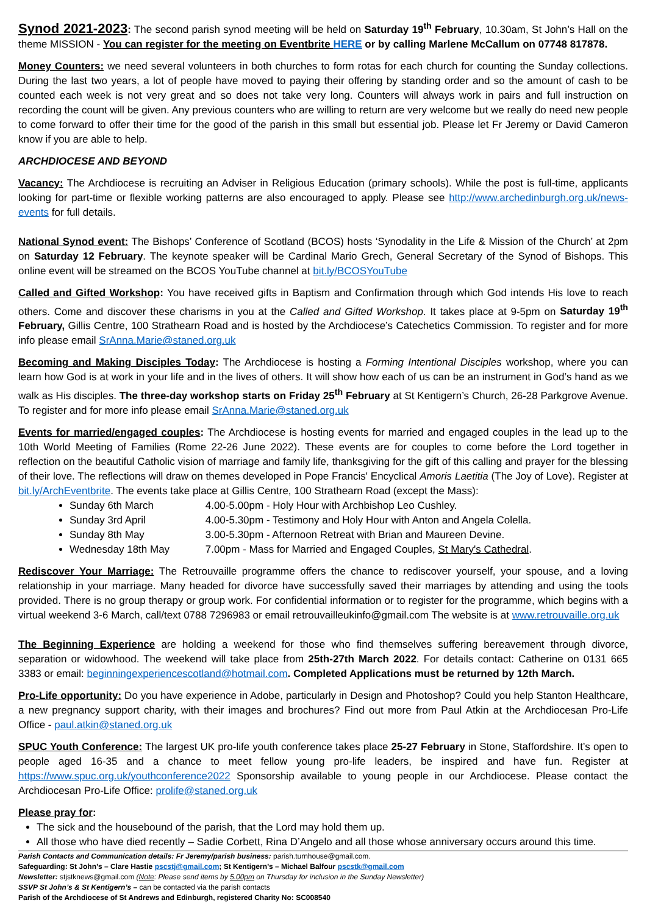Synod 2021-2023: The second parish synod meeting will be held on Saturday 19<sup>th</sup> February, 10.30am, St John’s Hall on the theme MISSION - You can register for the meeting on Eventbrite HERE or by calling Marlene McCallum on 07748 817878.
Money Counters: we need several volunteers in both churches to form rotas for each church for counting the Sunday collections. During the last two years, a lot of people have moved to paying their offering by standing order and so the amount of cash to be counted each week is not very great and so does not take very long. Counters will always work in pairs and full instruction on recording the count will be given. Any previous counters who are willing to return are very welcome but we really do need new people to come forward to offer their time for the good of the parish in this small but essential job. Please let Fr Jeremy or David Cameron know if you are able to help.
ARCHDIOCESE AND BEYOND
Vacancy: The Archdiocese is recruiting an Adviser in Religious Education (primary schools). While the post is full-time, applicants looking for part-time or flexible working patterns are also encouraged to apply. Please see http://www.archedinburgh.org.uk/news-events for full details.
National Synod event: The Bishops’ Conference of Scotland (BCOS) hosts ‘Synodality in the Life & Mission of the Church’ at 2pm on Saturday 12 February. The keynote speaker will be Cardinal Mario Grech, General Secretary of the Synod of Bishops. This online event will be streamed on the BCOS YouTube channel at bit.ly/BCOSYouTube
Called and Gifted Workshop: You have received gifts in Baptism and Confirmation through which God intends His love to reach others. Come and discover these charisms in you at the Called and Gifted Workshop. It takes place at 9-5pm on Saturday 19<sup>th</sup> February, Gillis Centre, 100 Strathearn Road and is hosted by the Archdiocese’s Catechetics Commission. To register and for more info please email SrAnna.Marie@staned.org.uk
Becoming and Making Disciples Today: The Archdiocese is hosting a Forming Intentional Disciples workshop, where you can learn how God is at work in your life and in the lives of others. It will show how each of us can be an instrument in God’s hand as we walk as His disciples. The three-day workshop starts on Friday 25<sup>th</sup> February at St Kentigern’s Church, 26-28 Parkgrove Avenue. To register and for more info please email SrAnna.Marie@staned.org.uk
Events for married/engaged couples: The Archdiocese is hosting events for married and engaged couples in the lead up to the 10th World Meeting of Families (Rome 22-26 June 2022). These events are for couples to come before the Lord together in reflection on the beautiful Catholic vision of marriage and family life, thanksgiving for the gift of this calling and prayer for the blessing of their love. The reflections will draw on themes developed in Pope Francis' Encyclical Amoris Laetitia (The Joy of Love). Register at bit.ly/ArchEventbrite. The events take place at Gillis Centre, 100 Strathearn Road (except the Mass):
Sunday 6th March 4.00-5.00pm - Holy Hour with Archbishop Leo Cushley.
Sunday 3rd April 4.00-5.30pm - Testimony and Holy Hour with Anton and Angela Colella.
Sunday 8th May 3.00-5.30pm - Afternoon Retreat with Brian and Maureen Devine.
Wednesday 18th May 7.00pm - Mass for Married and Engaged Couples, St Mary's Cathedral.
Rediscover Your Marriage: The Retrouvaille programme offers the chance to rediscover yourself, your spouse, and a loving relationship in your marriage. Many headed for divorce have successfully saved their marriages by attending and using the tools provided. There is no group therapy or group work. For confidential information or to register for the programme, which begins with a virtual weekend 3-6 March, call/text 0788 7296983 or email retrouvailleukinfo@gmail.com The website is at www.retrouvaille.org.uk
The Beginning Experience are holding a weekend for those who find themselves suffering bereavement through divorce, separation or widowhood. The weekend will take place from 25th-27th March 2022. For details contact: Catherine on 0131 665 3383 or email: beginningexperiencescotland@hotmail.com. Completed Applications must be returned by 12th March.
Pro-Life opportunity: Do you have experience in Adobe, particularly in Design and Photoshop? Could you help Stanton Healthcare, a new pregnancy support charity, with their images and brochures? Find out more from Paul Atkin at the Archdiocesan Pro-Life Office - paul.atkin@staned.org.uk
SPUC Youth Conference: The largest UK pro-life youth conference takes place 25-27 February in Stone, Staffordshire. It’s open to people aged 16-35 and a chance to meet fellow young pro-life leaders, be inspired and have fun. Register at https://www.spuc.org.uk/youthconference2022 Sponsorship available to young people in our Archdiocese. Please contact the Archdiocesan Pro-Life Office: prolife@staned.org.uk
Please pray for:
The sick and the housebound of the parish, that the Lord may hold them up.
All those who have died recently – Sadie Corbett, Rina D’Angelo and all those whose anniversary occurs around this time.
Parish Contacts and Communication details: Fr Jeremy/parish business: parish.turnhouse@gmail.com.
Safeguarding: St John’s – Clare Hastie pscstj@gmail.com; St Kentigern’s – Michael Balfour pscstk@gmail.com
Newsletter: stjstknews@gmail.com (Note: Please send items by 5.00pm on Thursday for inclusion in the Sunday Newsletter)
SSVP St John’s & St Kentigern’s – can be contacted via the parish contacts
Parish of the Archdiocese of St Andrews and Edinburgh, registered Charity No: SC008540